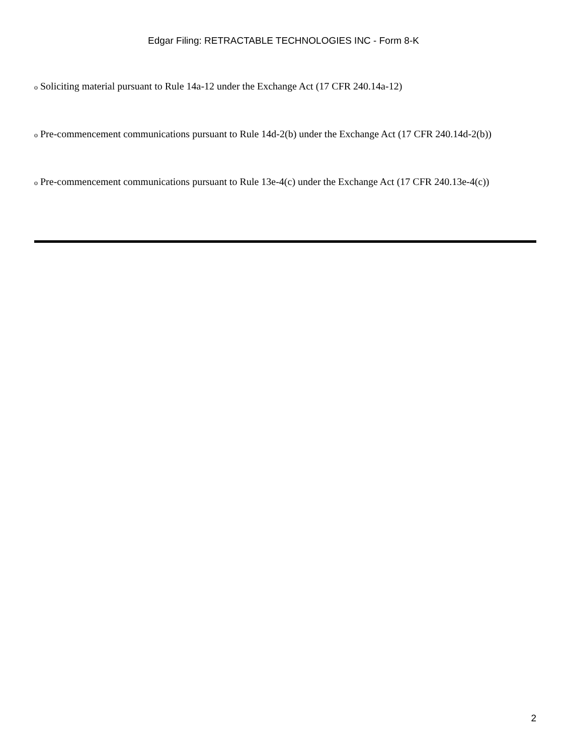Edgar Filing: RETRACTABLE TECHNOLOGIES INC - Form 8-K
o Soliciting material pursuant to Rule 14a-12 under the Exchange Act (17 CFR 240.14a-12)
o Pre-commencement communications pursuant to Rule 14d-2(b) under the Exchange Act (17 CFR 240.14d-2(b))
o Pre-commencement communications pursuant to Rule 13e-4(c) under the Exchange Act (17 CFR 240.13e-4(c))
2